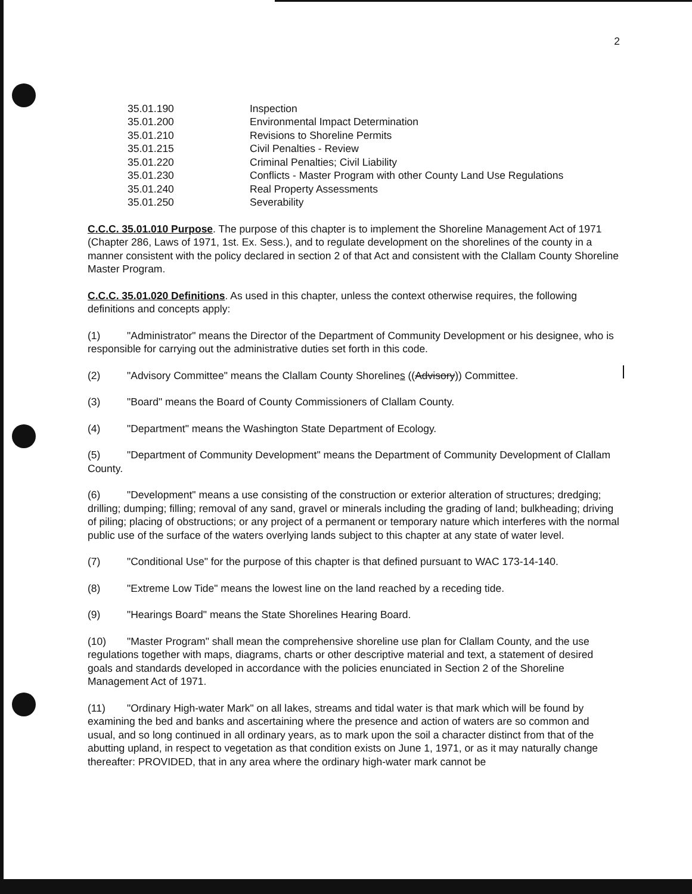2
35.01.190 Inspection
35.01.200 Environmental Impact Determination
35.01.210 Revisions to Shoreline Permits
35.01.215 Civil Penalties - Review
35.01.220 Criminal Penalties; Civil Liability
35.01.230 Conflicts - Master Program with other County Land Use Regulations
35.01.240 Real Property Assessments
35.01.250 Severability
C.C.C. 35.01.010 Purpose. The purpose of this chapter is to implement the Shoreline Management Act of 1971 (Chapter 286, Laws of 1971, 1st. Ex. Sess.), and to regulate development on the shorelines of the county in a manner consistent with the policy declared in section 2 of that Act and consistent with the Clallam County Shoreline Master Program.
C.C.C. 35.01.020 Definitions. As used in this chapter, unless the context otherwise requires, the following definitions and concepts apply:
(1) "Administrator" means the Director of the Department of Community Development or his designee, who is responsible for carrying out the administrative duties set forth in this code.
(2) "Advisory Committee" means the Clallam County Shorelines ((Advisory)) Committee.
(3) "Board" means the Board of County Commissioners of Clallam County.
(4) "Department" means the Washington State Department of Ecology.
(5) "Department of Community Development" means the Department of Community Development of Clallam County.
(6) "Development" means a use consisting of the construction or exterior alteration of structures; dredging; drilling; dumping; filling; removal of any sand, gravel or minerals including the grading of land; bulkheading; driving of piling; placing of obstructions; or any project of a permanent or temporary nature which interferes with the normal public use of the surface of the waters overlying lands subject to this chapter at any state of water level.
(7) "Conditional Use" for the purpose of this chapter is that defined pursuant to WAC 173-14-140.
(8) "Extreme Low Tide" means the lowest line on the land reached by a receding tide.
(9) "Hearings Board" means the State Shorelines Hearing Board.
(10) "Master Program" shall mean the comprehensive shoreline use plan for Clallam County, and the use regulations together with maps, diagrams, charts or other descriptive material and text, a statement of desired goals and standards developed in accordance with the policies enunciated in Section 2 of the Shoreline Management Act of 1971.
(11) "Ordinary High-water Mark" on all lakes, streams and tidal water is that mark which will be found by examining the bed and banks and ascertaining where the presence and action of waters are so common and usual, and so long continued in all ordinary years, as to mark upon the soil a character distinct from that of the abutting upland, in respect to vegetation as that condition exists on June 1, 1971, or as it may naturally change thereafter: PROVIDED, that in any area where the ordinary high-water mark cannot be